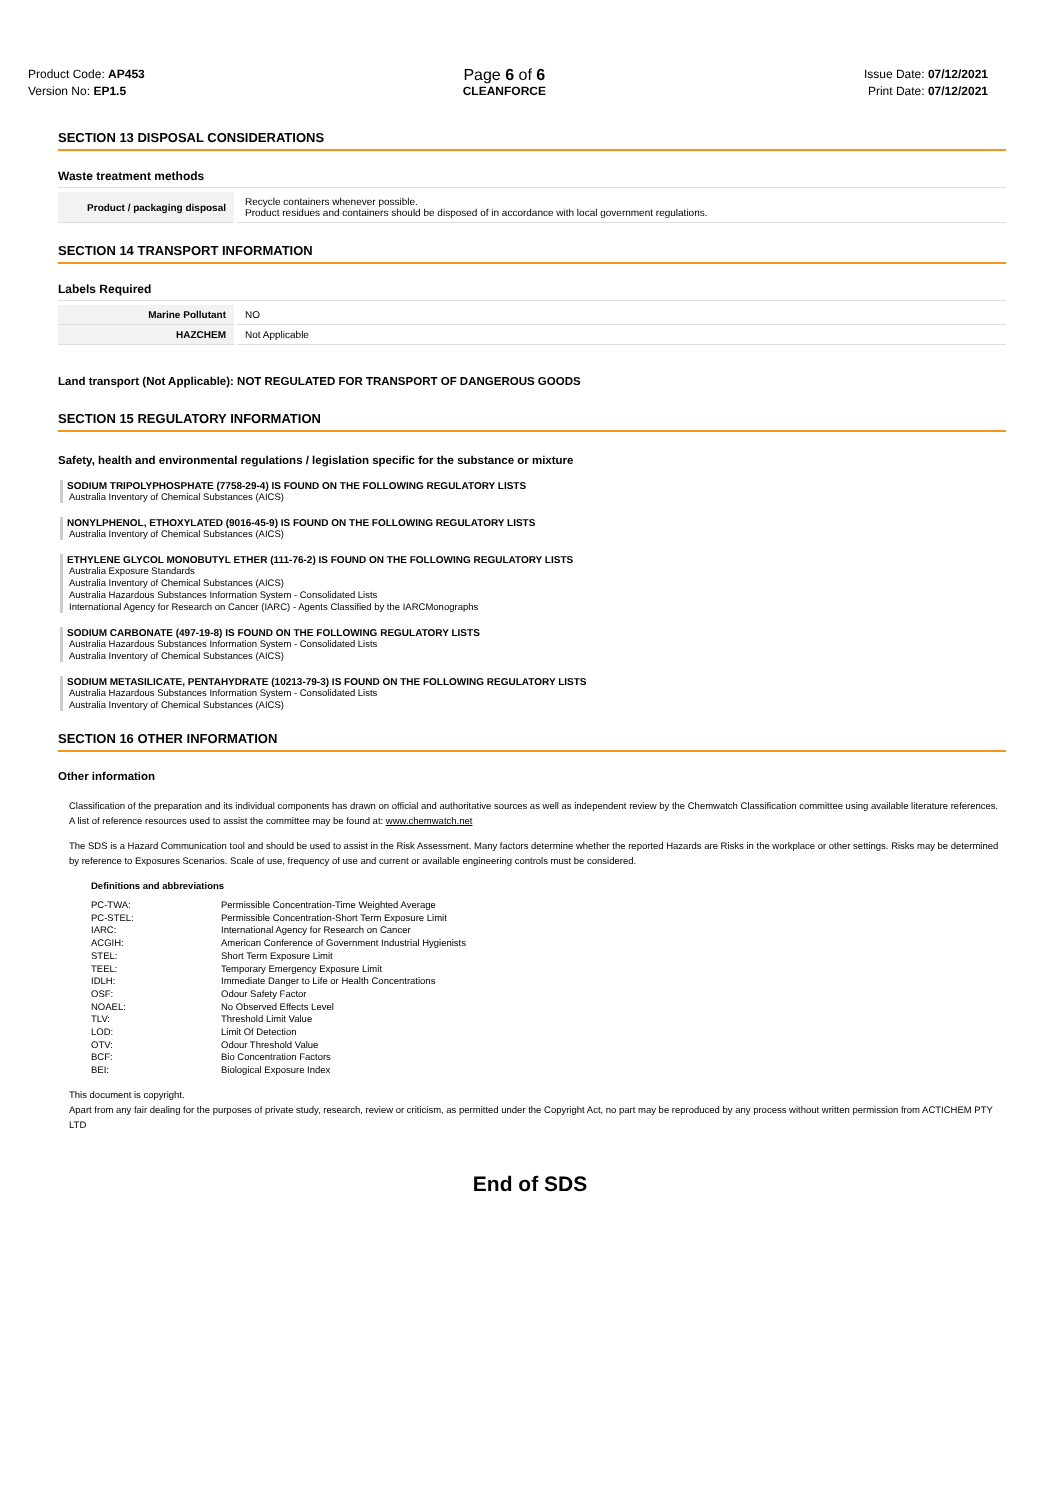Product Code: AP453
Version No: EP1.5
Page 6 of 6
CLEANFORCE
Issue Date: 07/12/2021
Print Date: 07/12/2021
SECTION 13 DISPOSAL CONSIDERATIONS
Waste treatment methods
| Product / packaging disposal | Recycle containers whenever possible. Product residues and containers should be disposed of in accordance with local government regulations. |
SECTION 14 TRANSPORT INFORMATION
Labels Required
| Marine Pollutant | NO |
| HAZCHEM | Not Applicable |
Land transport (Not Applicable): NOT REGULATED FOR TRANSPORT OF DANGEROUS GOODS
SECTION 15 REGULATORY INFORMATION
Safety, health and environmental regulations / legislation specific for the substance or mixture
SODIUM TRIPOLYPHOSPHATE (7758-29-4) IS FOUND ON THE FOLLOWING REGULATORY LISTS
Australia Inventory of Chemical Substances (AICS)
NONYLPHENOL, ETHOXYLATED (9016-45-9) IS FOUND ON THE FOLLOWING REGULATORY LISTS
Australia Inventory of Chemical Substances (AICS)
ETHYLENE GLYCOL MONOBUTYL ETHER (111-76-2) IS FOUND ON THE FOLLOWING REGULATORY LISTS
Australia Exposure Standards
Australia Inventory of Chemical Substances (AICS)
Australia Hazardous Substances Information System - Consolidated Lists
International Agency for Research on Cancer (IARC) - Agents Classified by the IARCMonographs
SODIUM CARBONATE (497-19-8) IS FOUND ON THE FOLLOWING REGULATORY LISTS
Australia Hazardous Substances Information System - Consolidated Lists
Australia Inventory of Chemical Substances (AICS)
SODIUM METASILICATE, PENTAHYDRATE (10213-79-3) IS FOUND ON THE FOLLOWING REGULATORY LISTS
Australia Hazardous Substances Information System - Consolidated Lists
Australia Inventory of Chemical Substances (AICS)
SECTION 16 OTHER INFORMATION
Other information
Classification of the preparation and its individual components has drawn on official and authoritative sources as well as independent review by the Chemwatch Classification committee using available literature references.
A list of reference resources used to assist the committee may be found at: www.chemwatch.net
The SDS is a Hazard Communication tool and should be used to assist in the Risk Assessment. Many factors determine whether the reported Hazards are Risks in the workplace or other settings. Risks may be determined by reference to Exposures Scenarios. Scale of use, frequency of use and current or available engineering controls must be considered.
Definitions and abbreviations
| PC-TWA: | Permissible Concentration-Time Weighted Average |
| PC-STEL: | Permissible Concentration-Short Term Exposure Limit |
| IARC: | International Agency for Research on Cancer |
| ACGIH: | American Conference of Government Industrial Hygienists |
| STEL: | Short Term Exposure Limit |
| TEEL: | Temporary Emergency Exposure Limit |
| IDLH: | Immediate Danger to Life or Health Concentrations |
| OSF: | Odour Safety Factor |
| NOAEL: | No Observed Effects Level |
| TLV: | Threshold Limit Value |
| LOD: | Limit Of Detection |
| OTV: | Odour Threshold Value |
| BCF: | Bio Concentration Factors |
| BEI: | Biological Exposure Index |
This document is copyright.
Apart from any fair dealing for the purposes of private study, research, review or criticism, as permitted under the Copyright Act, no part may be reproduced by any process without written permission from ACTICHEM PTY LTD
End of SDS